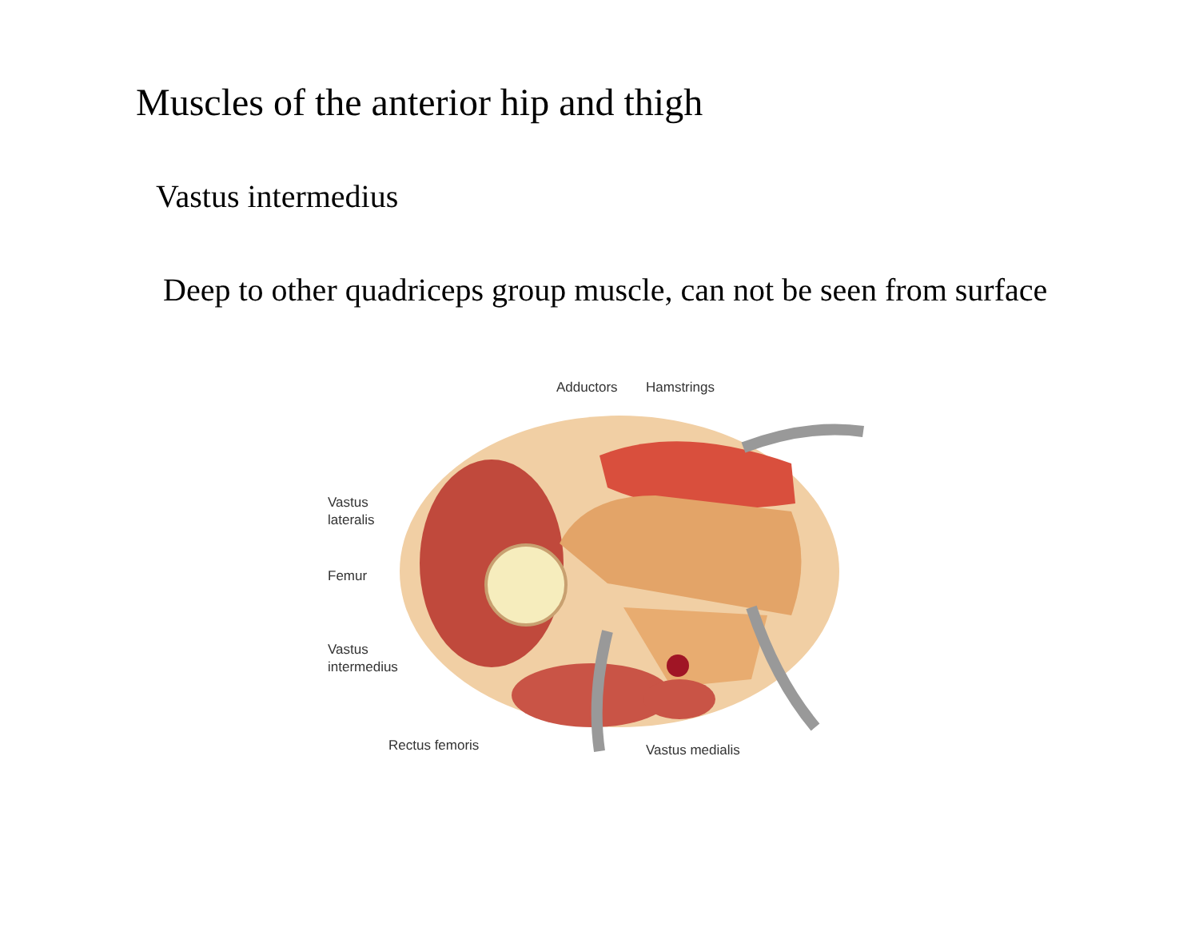Muscles of the anterior hip and thigh
Vastus intermedius
Deep to other quadriceps group muscle, can not be seen from surface
Adductors Hamstrings
Vastus
lateralis
Femur
Vastus
intermedius
Rectus femoris Vastus medialis